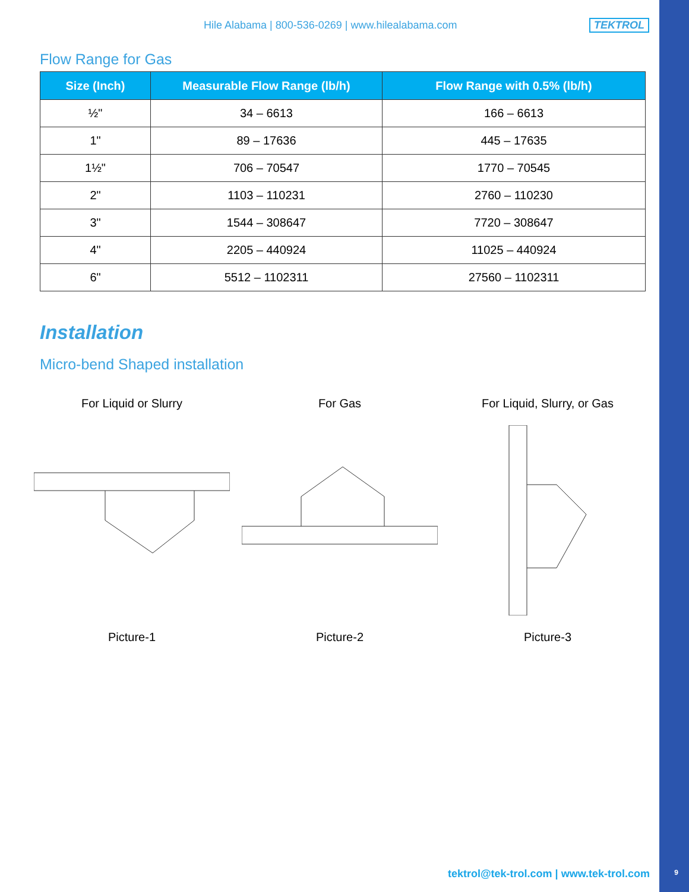Hile Alabama | 800-536-0269 | www.hilealabama.com TEKTROL
Flow Range for Gas
| Size (Inch) | Measurable Flow Range (lb/h) | Flow Range with 0.5% (lb/h) |
| --- | --- | --- |
| ½" | 34 – 6613 | 166 – 6613 |
| 1" | 89 – 17636 | 445 – 17635 |
| 1½" | 706 – 70547 | 1770 – 70545 |
| 2" | 1103 – 110231 | 2760 – 110230 |
| 3" | 1544 – 308647 | 7720 – 308647 |
| 4" | 2205 – 440924 | 11025 – 440924 |
| 6" | 5512 – 1102311 | 27560 – 1102311 |
Installation
Micro-bend Shaped installation
For Liquid or SlurryPicture-1
For GasPicture-2 For Liquid, Slurry, or GasPicture-3
tektrol@tek-trol.com | www.tek-trol.com
9